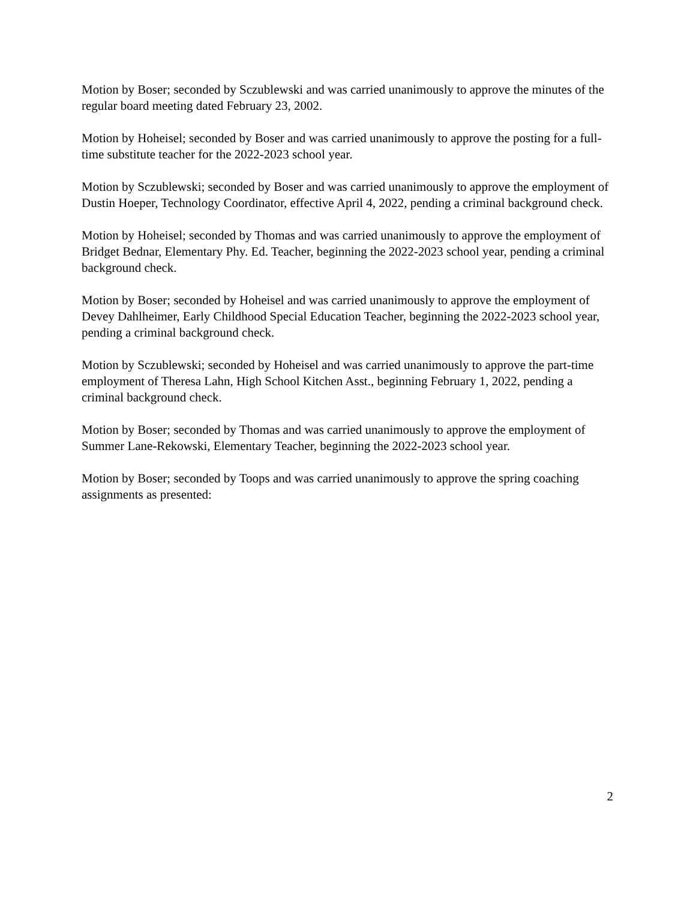Motion by Boser; seconded by Sczublewski and was carried unanimously to approve the minutes of the regular board meeting dated February 23, 2002.
Motion by Hoheisel; seconded by Boser and was carried unanimously to approve the posting for a full-time substitute teacher for the 2022-2023 school year.
Motion by Sczublewski; seconded by Boser and was carried unanimously to approve the employment of Dustin Hoeper, Technology Coordinator, effective April 4, 2022, pending a criminal background check.
Motion by Hoheisel; seconded by Thomas and was carried unanimously to approve the employment of Bridget Bednar, Elementary Phy. Ed. Teacher, beginning the 2022-2023 school year, pending a criminal background check.
Motion by Boser; seconded by Hoheisel and was carried unanimously to approve the employment of Devey Dahlheimer, Early Childhood Special Education Teacher, beginning the 2022-2023 school year, pending a criminal background check.
Motion by Sczublewski; seconded by Hoheisel and was carried unanimously to approve the part-time employment of Theresa Lahn, High School Kitchen Asst., beginning February 1, 2022, pending a criminal background check.
Motion by Boser; seconded by Thomas and was carried unanimously to approve the employment of Summer Lane-Rekowski, Elementary Teacher, beginning the 2022-2023 school year.
Motion by Boser; seconded by Toops and was carried unanimously to approve the spring coaching assignments as presented:
2